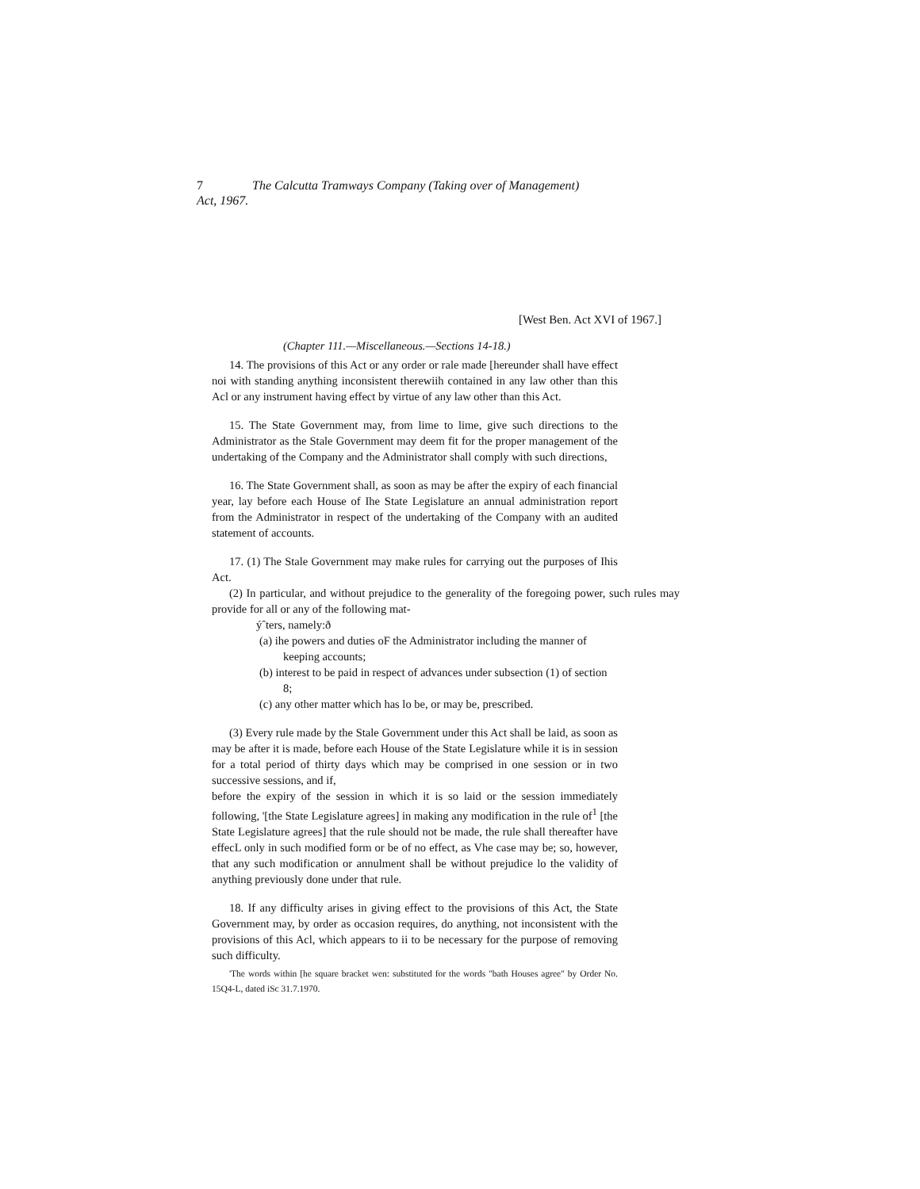7 The Calcutta Tramways Company (Taking over of Management)
Act, 1967.
[West Ben. Act XVI of 1967.]
(Chapter 111.—Miscellaneous.—Sections 14-18.)
14. The provisions of this Act or any order or rale made [hereunder shall have effect noi with standing anything inconsistent therewiih contained in any law other than this Acl or any instrument having effect by virtue of any law other than this Act.
15. The State Government may, from lime to lime, give such directions to the Administrator as the Stale Government may deem fit for the proper management of the undertaking of the Company and the Administrator shall comply with such directions,
16. The State Government shall, as soon as may be after the expiry of each financial year, lay before each House of Ihe State Legislature an annual administration report from the Administrator in respect of the undertaking of the Company with an audited statement of accounts.
17. (1) The Stale Government may make rules for carrying out the purposes of Ihis Act.
(2) In particular, and without prejudice to the generality of the foregoing power, such rules may provide for all or any of the following mat-
ýˆters, namely:ð
(a) ihe powers and duties oF the Administrator including the manner of keeping accounts;
(b) interest to be paid in respect of advances under subsection (1) of section 8;
(c) any other matter which has lo be, or may be, prescribed.
(3) Every rule made by the Stale Government under this Act shall be laid, as soon as may be after it is made, before each House of the State Legislature while it is in session for a total period of thirty days which may be comprised in one session or in two successive sessions, and if,
before the expiry of the session in which it is so laid or the session immediately following, '[the State Legislature agrees] in making any modification in the rule of<sup>1</sup> [the State Legislature agrees] that the rule should not be made, the rule shall thereafter have effecL only in such modified form or be of no effect, as Vhe case may be; so, however, that any such modification or annulment shall be without prejudice lo the validity of anything previously done under that rule.
18. If any difficulty arises in giving effect to the provisions of this Act, the State Government may, by order as occasion requires, do anything, not inconsistent with the provisions of this Acl, which appears to ii to be necessary for the purpose of removing such difficulty.
'The words within [he square bracket wen: substituted for the words "bath Houses agree" by Order No. 15Q4-L, dated iSc 31.7.1970.